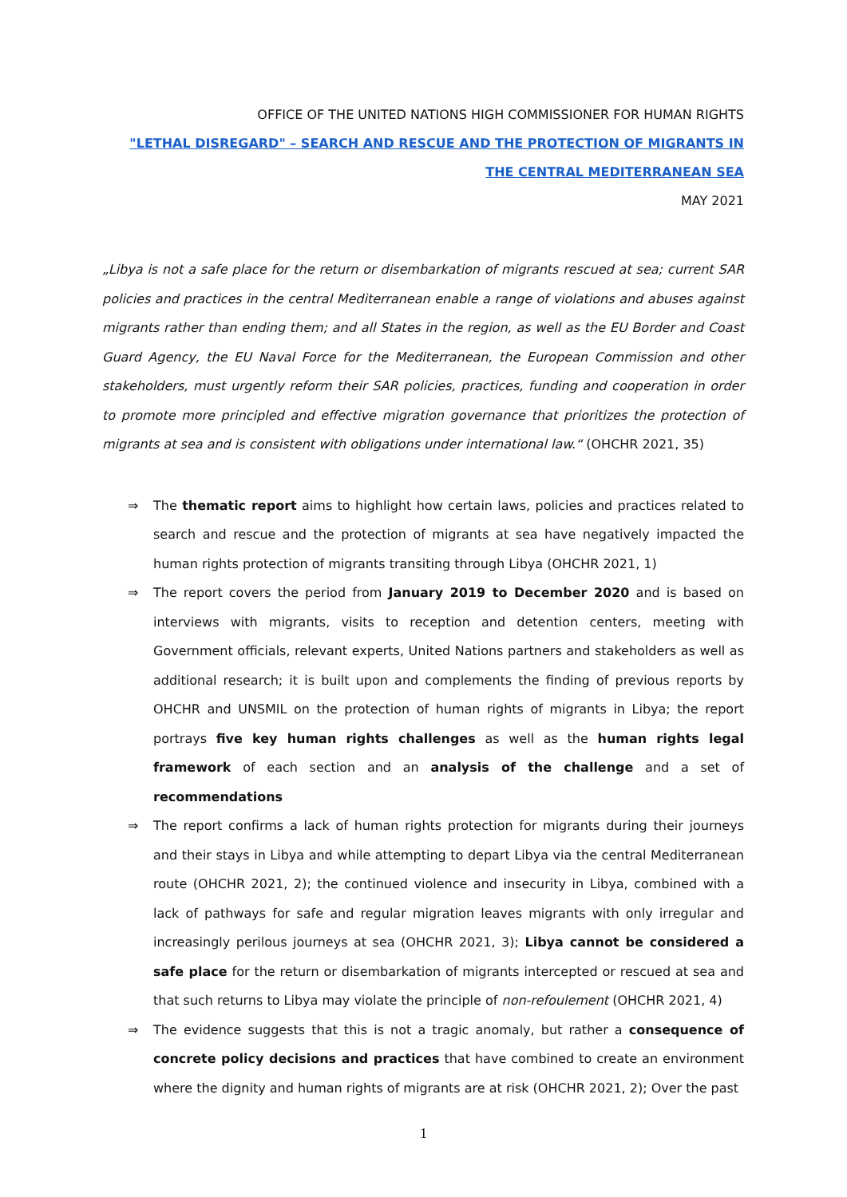OFFICE OF THE UNITED NATIONS HIGH COMMISSIONER FOR HUMAN RIGHTS
"LETHAL DISREGARD" – SEARCH AND RESCUE AND THE PROTECTION OF MIGRANTS IN THE CENTRAL MEDITERRANEAN SEA
MAY 2021
„Libya is not a safe place for the return or disembarkation of migrants rescued at sea; current SAR policies and practices in the central Mediterranean enable a range of violations and abuses against migrants rather than ending them; and all States in the region, as well as the EU Border and Coast Guard Agency, the EU Naval Force for the Mediterranean, the European Commission and other stakeholders, must urgently reform their SAR policies, practices, funding and cooperation in order to promote more principled and effective migration governance that prioritizes the protection of migrants at sea and is consistent with obligations under international law.“ (OHCHR 2021, 35)
⇒ The thematic report aims to highlight how certain laws, policies and practices related to search and rescue and the protection of migrants at sea have negatively impacted the human rights protection of migrants transiting through Libya (OHCHR 2021, 1)
⇒ The report covers the period from January 2019 to December 2020 and is based on interviews with migrants, visits to reception and detention centers, meeting with Government officials, relevant experts, United Nations partners and stakeholders as well as additional research; it is built upon and complements the finding of previous reports by OHCHR and UNSMIL on the protection of human rights of migrants in Libya; the report portrays five key human rights challenges as well as the human rights legal framework of each section and an analysis of the challenge and a set of recommendations
⇒ The report confirms a lack of human rights protection for migrants during their journeys and their stays in Libya and while attempting to depart Libya via the central Mediterranean route (OHCHR 2021, 2); the continued violence and insecurity in Libya, combined with a lack of pathways for safe and regular migration leaves migrants with only irregular and increasingly perilous journeys at sea (OHCHR 2021, 3); Libya cannot be considered a safe place for the return or disembarkation of migrants intercepted or rescued at sea and that such returns to Libya may violate the principle of non-refoulement (OHCHR 2021, 4)
⇒ The evidence suggests that this is not a tragic anomaly, but rather a consequence of concrete policy decisions and practices that have combined to create an environment where the dignity and human rights of migrants are at risk (OHCHR 2021, 2); Over the past
1